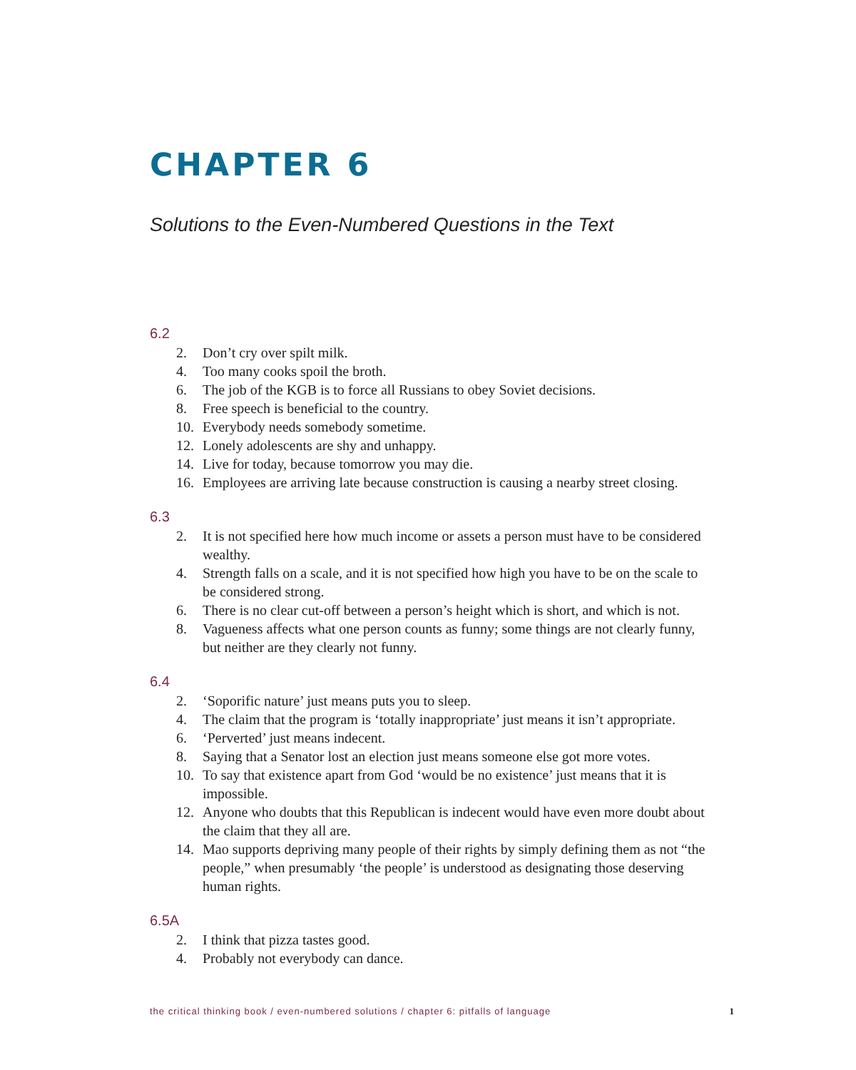CHAPTER 6
Solutions to the Even-Numbered Questions in the Text
6.2
2. Don’t cry over spilt milk.
4. Too many cooks spoil the broth.
6. The job of the KGB is to force all Russians to obey Soviet decisions.
8. Free speech is beneficial to the country.
10. Everybody needs somebody sometime.
12. Lonely adolescents are shy and unhappy.
14. Live for today, because tomorrow you may die.
16. Employees are arriving late because construction is causing a nearby street closing.
6.3
2. It is not specified here how much income or assets a person must have to be considered wealthy.
4. Strength falls on a scale, and it is not specified how high you have to be on the scale to be considered strong.
6. There is no clear cut-off between a person’s height which is short, and which is not.
8. Vagueness affects what one person counts as funny; some things are not clearly funny, but neither are they clearly not funny.
6.4
2. ‘Soporific nature’ just means puts you to sleep.
4. The claim that the program is ‘totally inappropriate’ just means it isn’t appropriate.
6. ‘Perverted’ just means indecent.
8. Saying that a Senator lost an election just means someone else got more votes.
10. To say that existence apart from God ‘would be no existence’ just means that it is impossible.
12. Anyone who doubts that this Republican is indecent would have even more doubt about the claim that they all are.
14. Mao supports depriving many people of their rights by simply defining them as not “the people,” when presumably ‘the people’ is understood as designating those deserving human rights.
6.5A
2. I think that pizza tastes good.
4. Probably not everybody can dance.
the critical thinking book / even-numbered solutions / chapter 6: pitfalls of language 1